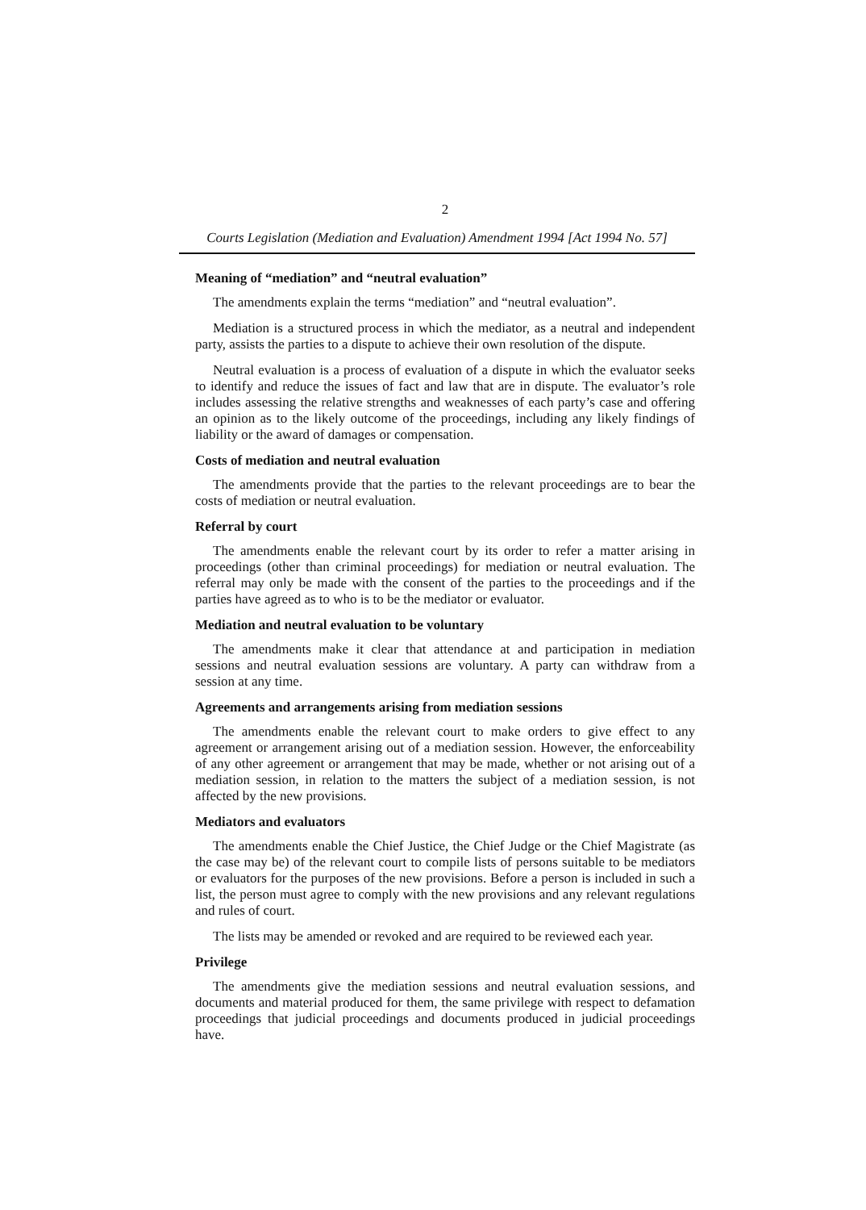2
Courts Legislation (Mediation and Evaluation) Amendment 1994 [Act 1994 No. 57]
Meaning of “mediation” and “neutral evaluation”
The amendments explain the terms “mediation” and “neutral evaluation”.
Mediation is a structured process in which the mediator, as a neutral and independent party, assists the parties to a dispute to achieve their own resolution of the dispute.
Neutral evaluation is a process of evaluation of a dispute in which the evaluator seeks to identify and reduce the issues of fact and law that are in dispute. The evaluator’s role includes assessing the relative strengths and weaknesses of each party’s case and offering an opinion as to the likely outcome of the proceedings, including any likely findings of liability or the award of damages or compensation.
Costs of mediation and neutral evaluation
The amendments provide that the parties to the relevant proceedings are to bear the costs of mediation or neutral evaluation.
Referral by court
The amendments enable the relevant court by its order to refer a matter arising in proceedings (other than criminal proceedings) for mediation or neutral evaluation. The referral may only be made with the consent of the parties to the proceedings and if the parties have agreed as to who is to be the mediator or evaluator.
Mediation and neutral evaluation to be voluntary
The amendments make it clear that attendance at and participation in mediation sessions and neutral evaluation sessions are voluntary. A party can withdraw from a session at any time.
Agreements and arrangements arising from mediation sessions
The amendments enable the relevant court to make orders to give effect to any agreement or arrangement arising out of a mediation session. However, the enforceability of any other agreement or arrangement that may be made, whether or not arising out of a mediation session, in relation to the matters the subject of a mediation session, is not affected by the new provisions.
Mediators and evaluators
The amendments enable the Chief Justice, the Chief Judge or the Chief Magistrate (as the case may be) of the relevant court to compile lists of persons suitable to be mediators or evaluators for the purposes of the new provisions. Before a person is included in such a list, the person must agree to comply with the new provisions and any relevant regulations and rules of court.
The lists may be amended or revoked and are required to be reviewed each year.
Privilege
The amendments give the mediation sessions and neutral evaluation sessions, and documents and material produced for them, the same privilege with respect to defamation proceedings that judicial proceedings and documents produced in judicial proceedings have.